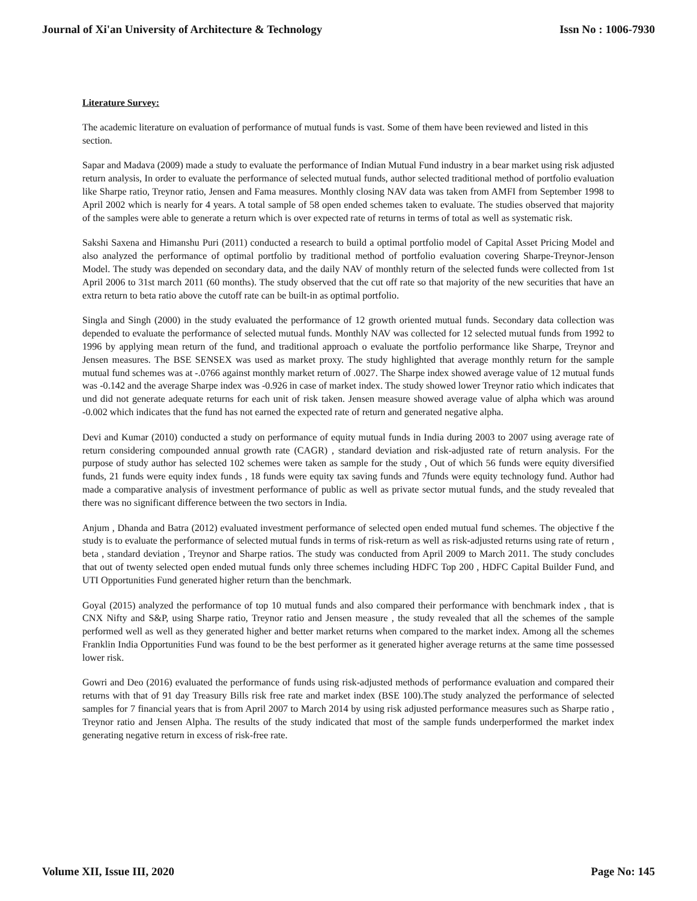Journal of Xi'an University of Architecture & Technology Issn No : 1006-7930
Literature Survey:
The academic literature on evaluation of performance of mutual funds is vast. Some of them have been reviewed and listed in this section.
Sapar and Madava (2009) made a study to evaluate the performance of Indian Mutual Fund industry in a bear market using risk adjusted return analysis, In order to evaluate the performance of selected mutual funds, author selected traditional method of portfolio evaluation like Sharpe ratio, Treynor ratio, Jensen and Fama measures. Monthly closing NAV data was taken from AMFI from September 1998 to April 2002 which is nearly for 4 years. A total sample of 58 open ended schemes taken to evaluate. The studies observed that majority of the samples were able to generate a return which is over expected rate of returns in terms of total as well as systematic risk.
Sakshi Saxena and Himanshu Puri (2011) conducted a research to build a optimal portfolio model of Capital Asset Pricing Model and also analyzed the performance of optimal portfolio by traditional method of portfolio evaluation covering Sharpe-Treynor-Jenson Model. The study was depended on secondary data, and the daily NAV of monthly return of the selected funds were collected from 1st April 2006 to 31st march 2011 (60 months). The study observed that the cut off rate so that majority of the new securities that have an extra return to beta ratio above the cutoff rate can be built-in as optimal portfolio.
Singla and Singh (2000) in the study evaluated the performance of 12 growth oriented mutual funds. Secondary data collection was depended to evaluate the performance of selected mutual funds. Monthly NAV was collected for 12 selected mutual funds from 1992 to 1996 by applying mean return of the fund, and traditional approach o evaluate the portfolio performance like Sharpe, Treynor and Jensen measures. The BSE SENSEX was used as market proxy. The study highlighted that average monthly return for the sample mutual fund schemes was at -.0766 against monthly market return of .0027. The Sharpe index showed average value of 12 mutual funds was -0.142 and the average Sharpe index was -0.926 in case of market index. The study showed lower Treynor ratio which indicates that und did not generate adequate returns for each unit of risk taken. Jensen measure showed average value of alpha which was around -0.002 which indicates that the fund has not earned the expected rate of return and generated negative alpha.
Devi and Kumar (2010) conducted a study on performance of equity mutual funds in India during 2003 to 2007 using average rate of return considering compounded annual growth rate (CAGR) , standard deviation and risk-adjusted rate of return analysis. For the purpose of study author has selected 102 schemes were taken as sample for the study , Out of which 56 funds were equity diversified funds, 21 funds were equity index funds , 18 funds were equity tax saving funds and 7funds were equity technology fund. Author had made a comparative analysis of investment performance of public as well as private sector mutual funds, and the study revealed that there was no significant difference between the two sectors in India.
Anjum , Dhanda and Batra (2012) evaluated investment performance of selected open ended mutual fund schemes. The objective f the study is to evaluate the performance of selected mutual funds in terms of risk-return as well as risk-adjusted returns using rate of return , beta , standard deviation , Treynor and Sharpe ratios. The study was conducted from April 2009 to March 2011. The study concludes that out of twenty selected open ended mutual funds only three schemes including HDFC Top 200 , HDFC Capital Builder Fund, and UTI Opportunities Fund generated higher return than the benchmark.
Goyal (2015) analyzed the performance of top 10 mutual funds and also compared their performance with benchmark index , that is CNX Nifty and S&P, using Sharpe ratio, Treynor ratio and Jensen measure , the study revealed that all the schemes of the sample performed well as well as they generated higher and better market returns when compared to the market index. Among all the schemes Franklin India Opportunities Fund was found to be the best performer as it generated higher average returns at the same time possessed lower risk.
Gowri and Deo (2016) evaluated the performance of funds using risk-adjusted methods of performance evaluation and compared their returns with that of 91 day Treasury Bills risk free rate and market index (BSE 100).The study analyzed the performance of selected samples for 7 financial years that is from April 2007 to March 2014 by using risk adjusted performance measures such as Sharpe ratio , Treynor ratio and Jensen Alpha. The results of the study indicated that most of the sample funds underperformed the market index generating negative return in excess of risk-free rate.
Volume XII, Issue III, 2020 Page No: 145